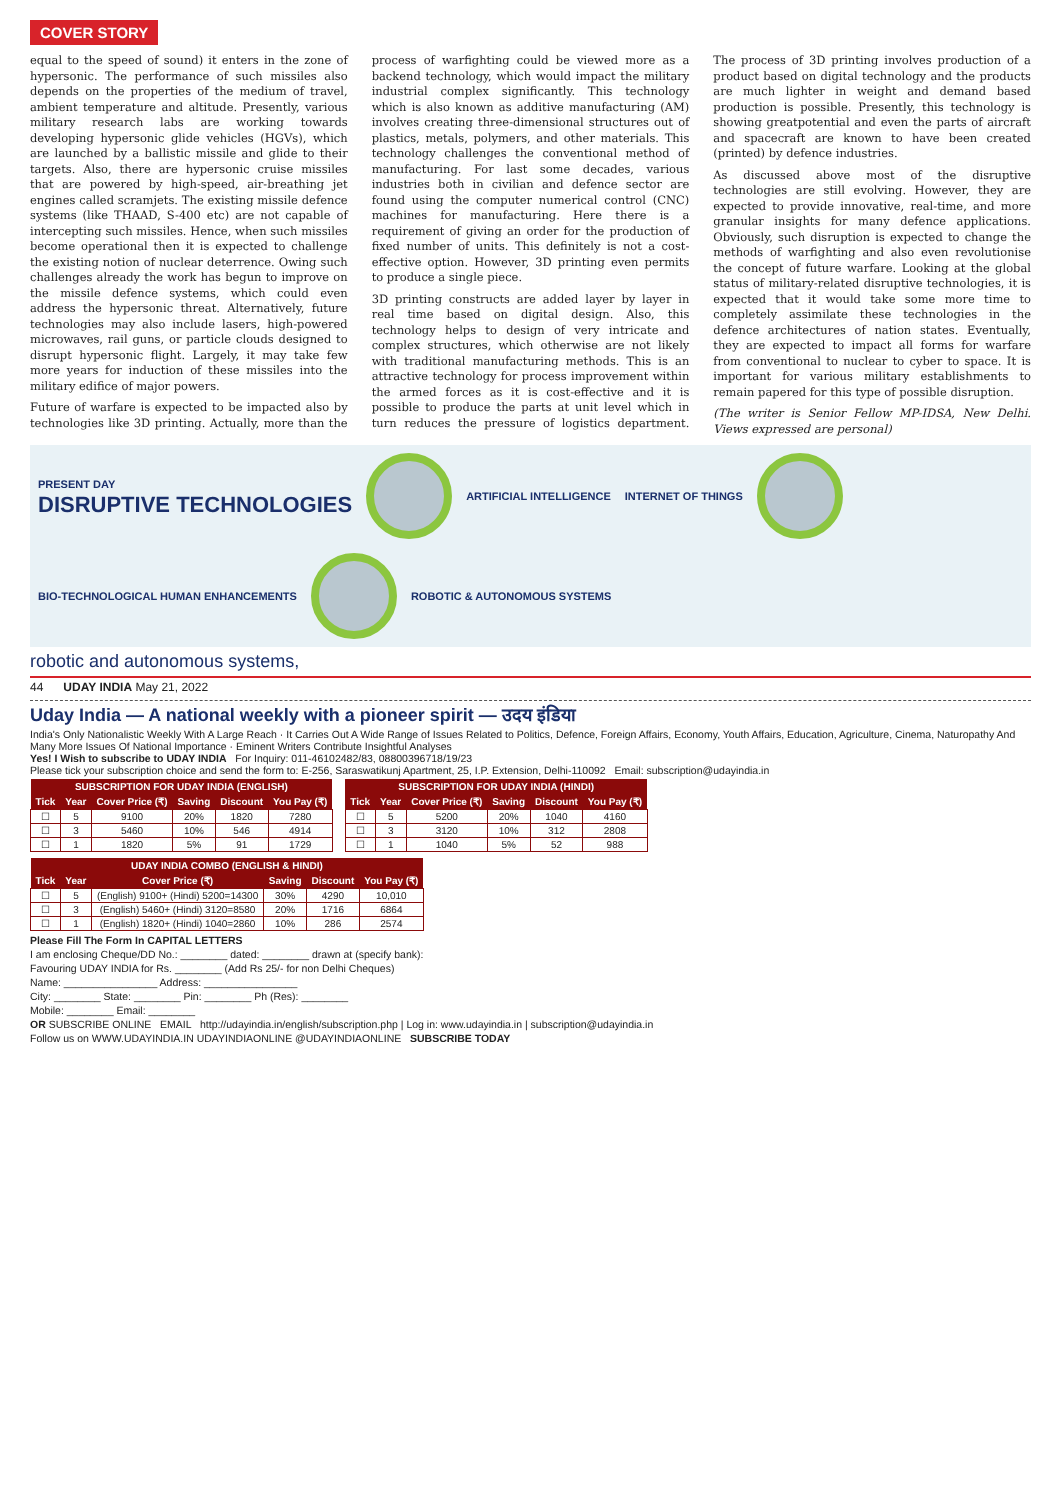COVER STORY
equal to the speed of sound) it enters in the zone of hypersonic. The performance of such missiles also depends on the properties of the medium of travel, ambient temperature and altitude. Presently, various military research labs are working towards developing hypersonic glide vehicles (HGVs), which are launched by a ballistic missile and glide to their targets. Also, there are hypersonic cruise missiles that are powered by high-speed, air-breathing jet engines called scramjets. The existing missile defence systems (like THAAD, S-400 etc) are not capable of intercepting such missiles. Hence, when such missiles become operational then it is expected to challenge the existing notion of nuclear deterrence. Owing such challenges already the work has begun to improve on the missile defence systems, which could even address the hypersonic threat. Alternatively, future technologies may also include lasers, high-powered microwaves, rail guns, or particle clouds designed to disrupt hypersonic flight. Largely, it may take few more years for induction of these missiles into the military edifice of major powers.
Future of warfare is expected to be impacted also by technologies like 3D printing. Actually, more than the process of warfighting could be viewed more as a backend technology, which would impact the military industrial complex significantly. This technology which is also known as additive manufacturing (AM) involves creating three-dimensional structures out of plastics, metals, polymers, and other materials. This technology challenges the conventional method of manufacturing. For last some decades, various industries both in civilian and defence sector are found using the computer numerical control (CNC) machines for manufacturing. Here there is a requirement of giving an order for the production of fixed number of units. This definitely is not a cost-effective option. However, 3D printing even permits to produce a single piece.
3D printing constructs are added layer by layer in real time based on digital design. Also, this technology helps to design of very intricate and complex structures, which otherwise are not likely with traditional manufacturing methods. This is an attractive technology for process improvement within the armed forces as it is cost-effective and it is possible to produce the parts at unit level which in turn reduces the pressure of logistics department. The process of 3D printing involves production of a product based on digital technology and the products are much lighter in weight and demand based production is possible. Presently, this technology is showing greatpotential and even the parts of aircraft and spacecraft are known to have been created (printed) by defence industries.
As discussed above most of the disruptive technologies are still evolving. However, they are expected to provide innovative, real-time, and more granular insights for many defence applications. Obviously, such disruption is expected to change the methods of warfighting and also even revolutionise the concept of future warfare. Looking at the global status of military-related disruptive technologies, it is expected that it would take some more time to completely assimilate these technologies in the defence architectures of nation states. Eventually, they are expected to impact all forms for warfare from conventional to nuclear to cyber to space. It is important for various military establishments to remain papered for this type of possible disruption.
(The writer is Senior Fellow MP-IDSA, New Delhi. Views expressed are personal)
PRESENT DAY
DISRUPTIVE TECHNOLOGIES
ARTIFICIAL INTELLIGENCE INTERNET OF THINGS
BIO-TECHNOLOGICAL HUMAN ENHANCEMENTS
ROBOTIC & AUTONOMOUS SYSTEMS
robotic and autonomous systems,
44 UDAY INDIA May 21, 2022
Uday India — A national weekly with a pioneer spirit — उदय इंडिया
India's Only Nationalistic Weekly With A Large Reach · It Carries Out A Wide Range of Issues Related to Politics, Defence, Foreign Affairs, Economy, Youth Affairs, Education, Agriculture, Cinema, Naturopathy And Many More Issues Of National Importance · Eminent Writers Contribute Insightful Analyses
Yes! I Wish to subscribe to UDAY INDIA For Inquiry: 011-46102482/83, 08800396718/19/23
Please tick your subscription choice and send the form to: E-256, Saraswatikunj Apartment, 25, I.P. Extension, Delhi-110092 Email: subscription@udayindia.in
| SUBSCRIPTION FOR UDAY INDIA (ENGLISH) | | | | | |
| --- | --- | --- | --- | --- | --- |
| Tick | Year | Cover Price (₹) | Saving | Discount | You Pay (₹) |
| ☐ | 5 | 9100 | 20% | 1820 | 7280 |
| ☐ | 3 | 5460 | 10% | 546 | 4914 |
| ☐ | 1 | 1820 | 5% | 91 | 1729 |
| SUBSCRIPTION FOR UDAY INDIA (HINDI) | | | | | |
| --- | --- | --- | --- | --- | --- |
| Tick | Year | Cover Price (₹) | Saving | Discount | You Pay (₹) |
| ☐ | 5 | 5200 | 20% | 1040 | 4160 |
| ☐ | 3 | 3120 | 10% | 312 | 2808 |
| ☐ | 1 | 1040 | 5% | 52 | 988 |
| UDAY INDIA COMBO (ENGLISH & HINDI) | | | | | |
| --- | --- | --- | --- | --- | --- |
| Tick | Year | Cover Price (₹) | Saving | Discount | You Pay (₹) |
| ☐ | 5 | (English) 9100+ (Hindi) 5200=14300 | 30% | 4290 | 10,010 |
| ☐ | 3 | (English) 5460+ (Hindi) 3120=8580 | 20% | 1716 | 6864 |
| ☐ | 1 | (English) 1820+ (Hindi) 1040=2860 | 10% | 286 | 2574 |
Please Fill The Form In CAPITAL LETTERS
I am enclosing Cheque/DD No.: ________ dated: ________ drawn at (specify bank):
Favouring UDAY INDIA for Rs. ________ (Add Rs 25/- for non Delhi Cheques)
Name: ________________ Address: ________________
City: ________ State: ________ Pin: ________ Ph (Res): ________
Mobile: ________ Email: ________
OR SUBSCRIBE ONLINE EMAIL http://udayindia.in/english/subscription.php | Log in: www.udayindia.in | subscription@udayindia.in
Follow us on WWW.UDAYINDIA.IN UDAYINDIAONLINE @UDAYINDIAONLINE SUBSCRIBE TODAY